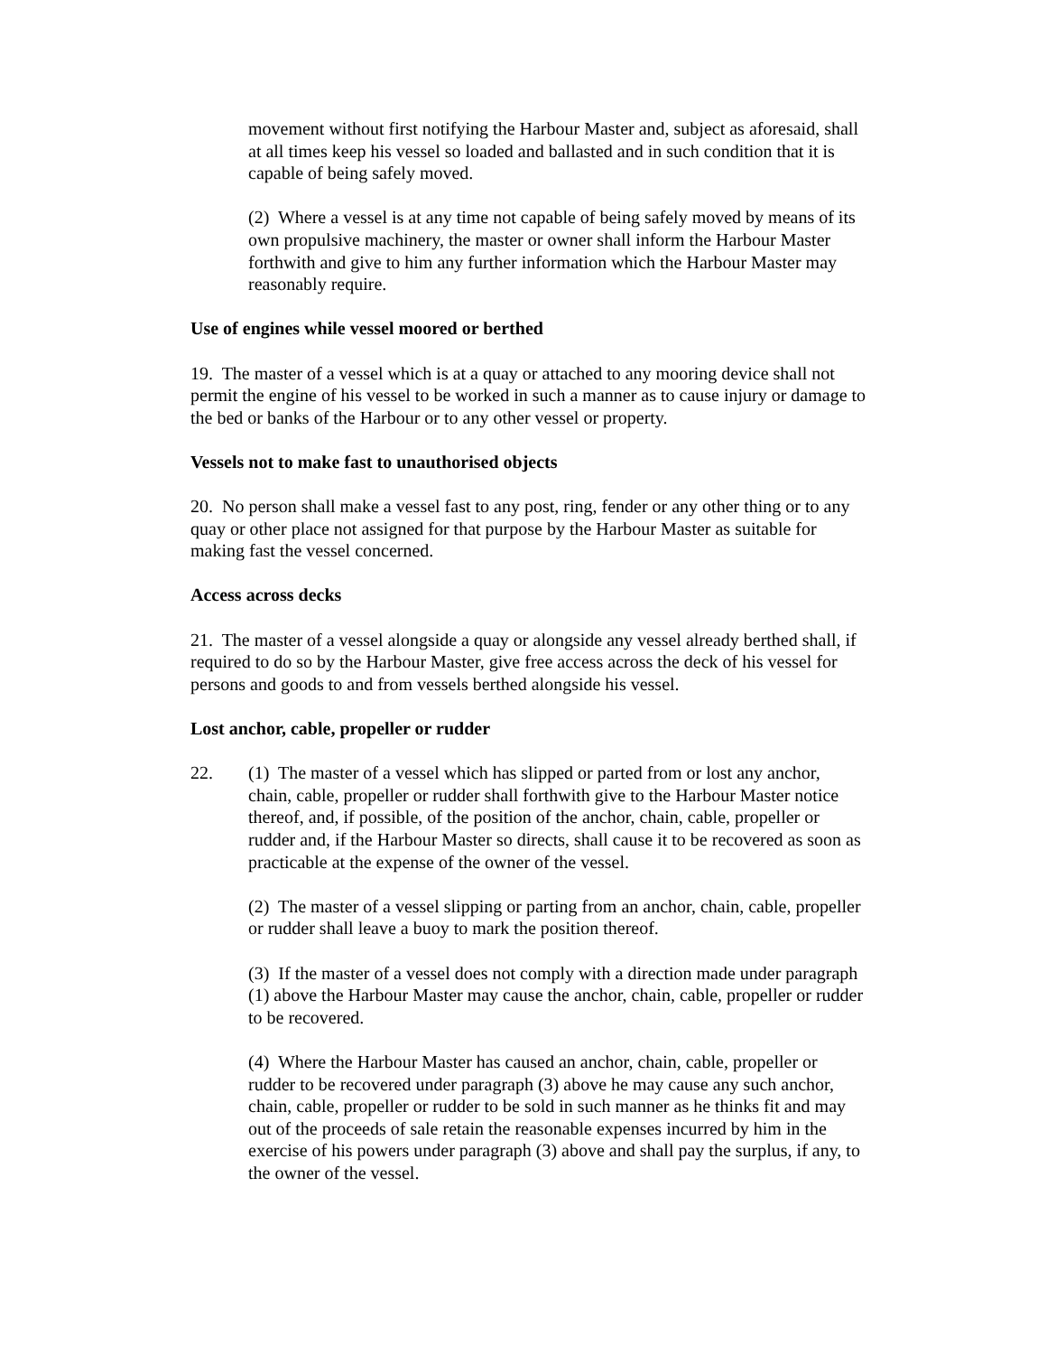movement without first notifying the Harbour Master and, subject as aforesaid, shall at all times keep his vessel so loaded and ballasted and in such condition that it is capable of being safely moved.
(2) Where a vessel is at any time not capable of being safely moved by means of its own propulsive machinery, the master or owner shall inform the Harbour Master forthwith and give to him any further information which the Harbour Master may reasonably require.
Use of engines while vessel moored or berthed
19. The master of a vessel which is at a quay or attached to any mooring device shall not permit the engine of his vessel to be worked in such a manner as to cause injury or damage to the bed or banks of the Harbour or to any other vessel or property.
Vessels not to make fast to unauthorised objects
20. No person shall make a vessel fast to any post, ring, fender or any other thing or to any quay or other place not assigned for that purpose by the Harbour Master as suitable for making fast the vessel concerned.
Access across decks
21. The master of a vessel alongside a quay or alongside any vessel already berthed shall, if required to do so by the Harbour Master, give free access across the deck of his vessel for persons and goods to and from vessels berthed alongside his vessel.
Lost anchor, cable, propeller or rudder
22. (1) The master of a vessel which has slipped or parted from or lost any anchor, chain, cable, propeller or rudder shall forthwith give to the Harbour Master notice thereof, and, if possible, of the position of the anchor, chain, cable, propeller or rudder and, if the Harbour Master so directs, shall cause it to be recovered as soon as practicable at the expense of the owner of the vessel.
(2) The master of a vessel slipping or parting from an anchor, chain, cable, propeller or rudder shall leave a buoy to mark the position thereof.
(3) If the master of a vessel does not comply with a direction made under paragraph (1) above the Harbour Master may cause the anchor, chain, cable, propeller or rudder to be recovered.
(4) Where the Harbour Master has caused an anchor, chain, cable, propeller or rudder to be recovered under paragraph (3) above he may cause any such anchor, chain, cable, propeller or rudder to be sold in such manner as he thinks fit and may out of the proceeds of sale retain the reasonable expenses incurred by him in the exercise of his powers under paragraph (3) above and shall pay the surplus, if any, to the owner of the vessel.